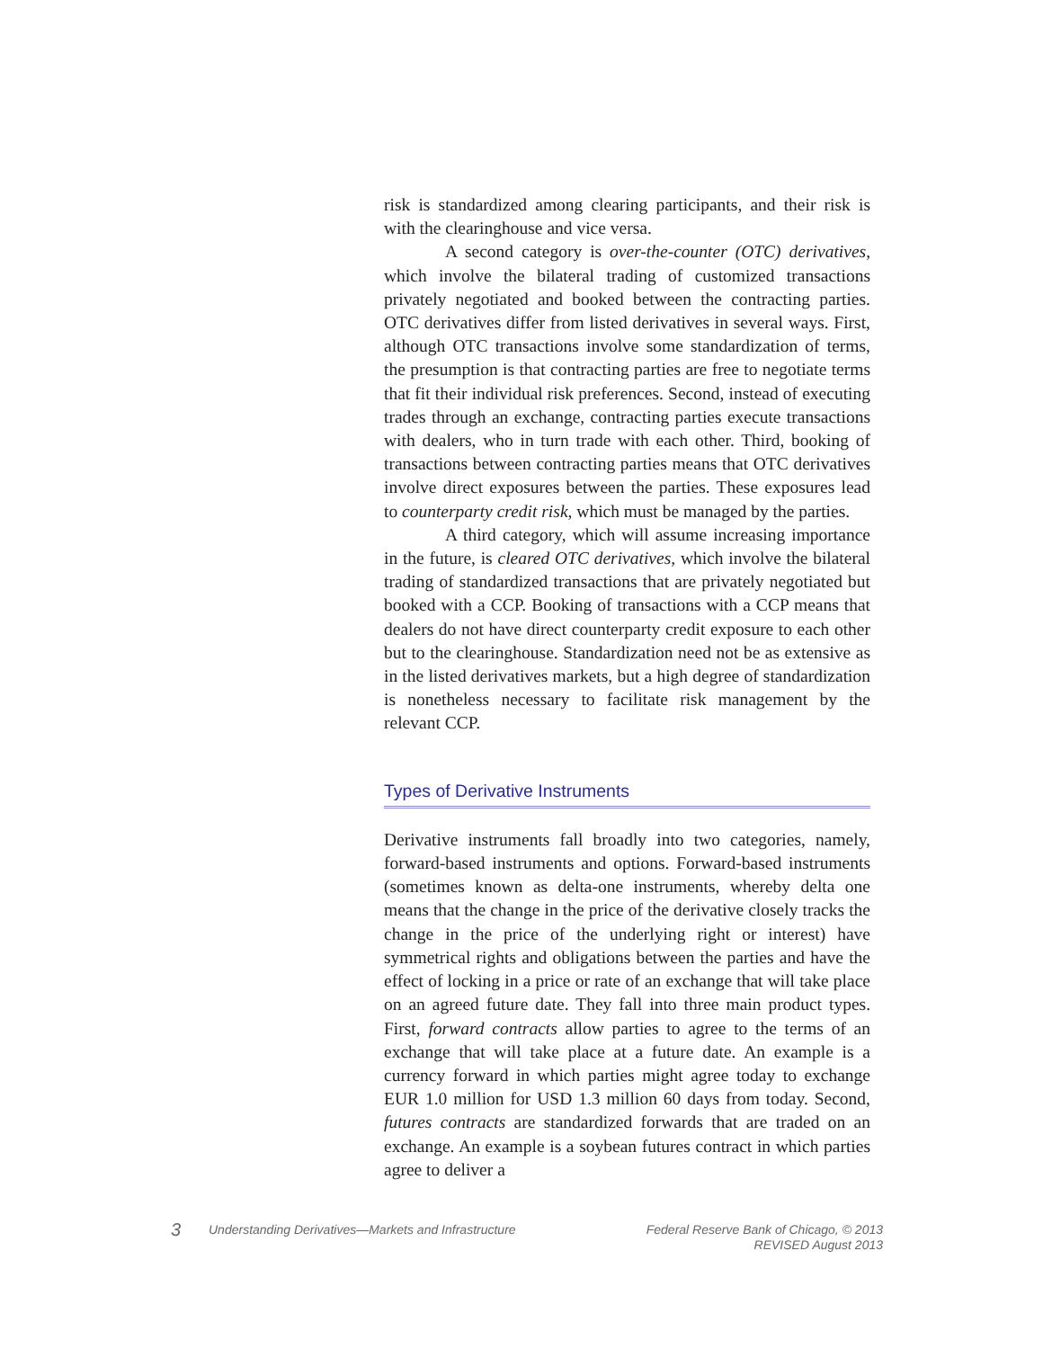risk is standardized among clearing participants, and their risk is with the clearinghouse and vice versa.
A second category is over-the-counter (OTC) derivatives, which involve the bilateral trading of customized transactions privately negotiated and booked between the contracting parties. OTC derivatives differ from listed derivatives in several ways. First, although OTC transactions involve some standardization of terms, the presumption is that contracting parties are free to negotiate terms that fit their individual risk preferences. Second, instead of executing trades through an exchange, contracting parties execute transactions with dealers, who in turn trade with each other. Third, booking of transactions between contracting parties means that OTC derivatives involve direct exposures between the parties. These exposures lead to counterparty credit risk, which must be managed by the parties.
A third category, which will assume increasing importance in the future, is cleared OTC derivatives, which involve the bilateral trading of standardized transactions that are privately negotiated but booked with a CCP. Booking of transactions with a CCP means that dealers do not have direct counterparty credit exposure to each other but to the clearinghouse. Standardization need not be as extensive as in the listed derivatives markets, but a high degree of standardization is nonetheless necessary to facilitate risk management by the relevant CCP.
Types of Derivative Instruments
Derivative instruments fall broadly into two categories, namely, forward-based instruments and options. Forward-based instruments (sometimes known as delta-one instruments, whereby delta one means that the change in the price of the derivative closely tracks the change in the price of the underlying right or interest) have symmetrical rights and obligations between the parties and have the effect of locking in a price or rate of an exchange that will take place on an agreed future date. They fall into three main product types. First, forward contracts allow parties to agree to the terms of an exchange that will take place at a future date. An example is a currency forward in which parties might agree today to exchange EUR 1.0 million for USD 1.3 million 60 days from today. Second, futures contracts are standardized forwards that are traded on an exchange. An example is a soybean futures contract in which parties agree to deliver a
3
Understanding Derivatives—Markets and Infrastructure
Federal Reserve Bank of Chicago, © 2013
REVISED August 2013